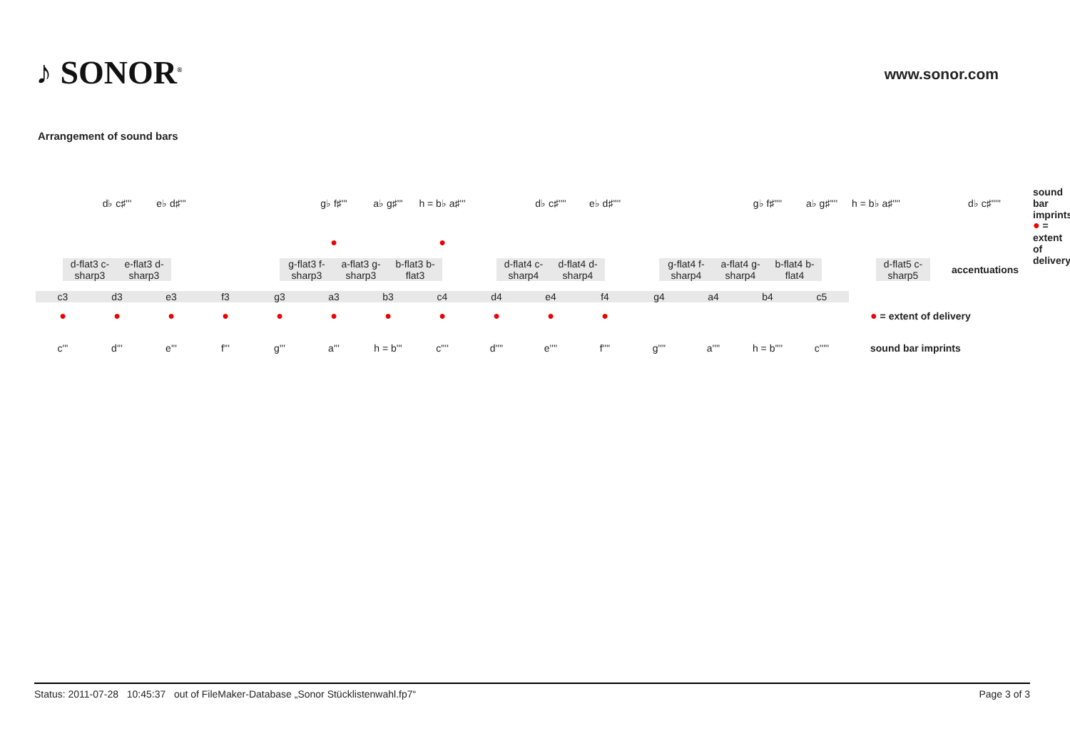♪ SONOR<sup>®</sup> www.sonor.com
Arrangement of sound bars
d♭ c♯''' e♭ d♯''' g♭ f♯''' a♭ g♯'''
h = b♭ a♯'''
d♭ c♯'''' e♭ d♯'''' g♭ f♯'''' a♭ g♯''''
h = b♭ a♯''''
d♭ c♯'''''
sound bar imprints
● ● ● = extent of delivery
d-flat3 c-sharp3
e-flat3 d-sharp3
g-flat3 f-sharp3
a-flat3 g-sharp3
b-flat3 b-flat3
d-flat4 c-sharp4
d-flat4 d-sharp4
g-flat4 f-sharp4
a-flat4 g-sharp4
b-flat4 b-flat4
d-flat5 c-sharp5
accentuations
c3 d3 e3 f3 g3 a3 b3 c4 d4 e4 f4 g4 a4 b4 c5
● ● ● ● ● ● ● ● ● ● ● ● = extent of delivery
c''' d''' e''' f''' g''' a''' h = b''' c'''' d'''' e'''' f'''' g'''' a'''' h = b'''' c''''' sound bar imprints
Status: 2011-07-28 10:45:37 out of FileMaker-Database „Sonor Stücklistenwahl.fp7“Page 3 of 3